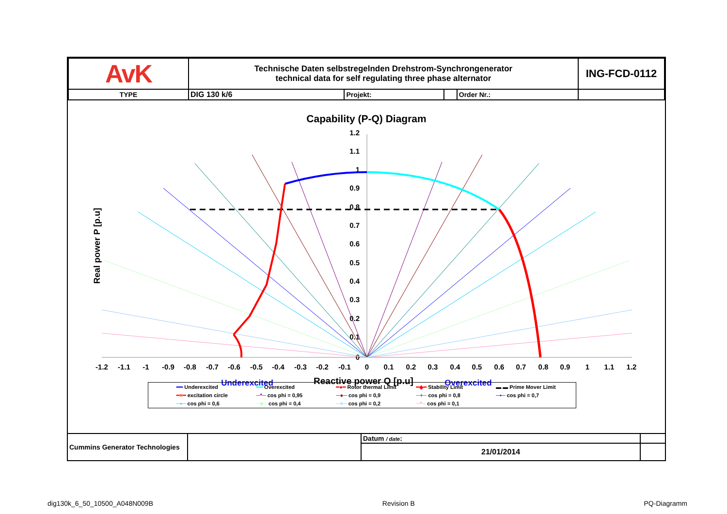| AvK | Technische Daten selbstregelnden Drehstrom-Synchrongenerator technical data for self regulating three phase alternator | | | | ING-FCD-0112 |
| TYPE | DIG 130 k/6 | Projekt: | | Order Nr.: | |
Capability (P-Q) Diagram
1.2
1.1
1
0.9
0.8
0.7
0.6
0.5
0.4
0.3
0.2
0.1
0
-1.2
-1.1
-1
-0.9
-0.8
-0.7
-0.6
-0.5
-0.4
-0.3
-0.2
-0.1
0
0.1
0.2
0.3
0.4
0.5
0.6
0.7
0.8
0.9
1
1.1
1.2
Real power P [p.u]
Reactive power Q [p.u]
Underexcited
Overexcited
━━ Underexcited ━━ Overexcited ━●━ Rotor thermal Limit ━◆━ Stability Limit ▬ ▬ Prime Mover Limit ━×━ excitation circle ─*─ cos phi = 0,95 ─●─ cos phi = 0,9 ─+─ cos phi = 0,8 ─▪─ cos phi = 0,7 ─▪─ cos phi = 0,6 ─■─ cos phi = 0,4 ─×─ cos phi = 0,2 ─*─ cos phi = 0,1
| Cummins Generator Technologies | | Datum / date : | |
| | | 21/01/2014 | |
dig130k_6_50_10500_A048N009B Revision B PQ-Diagramm